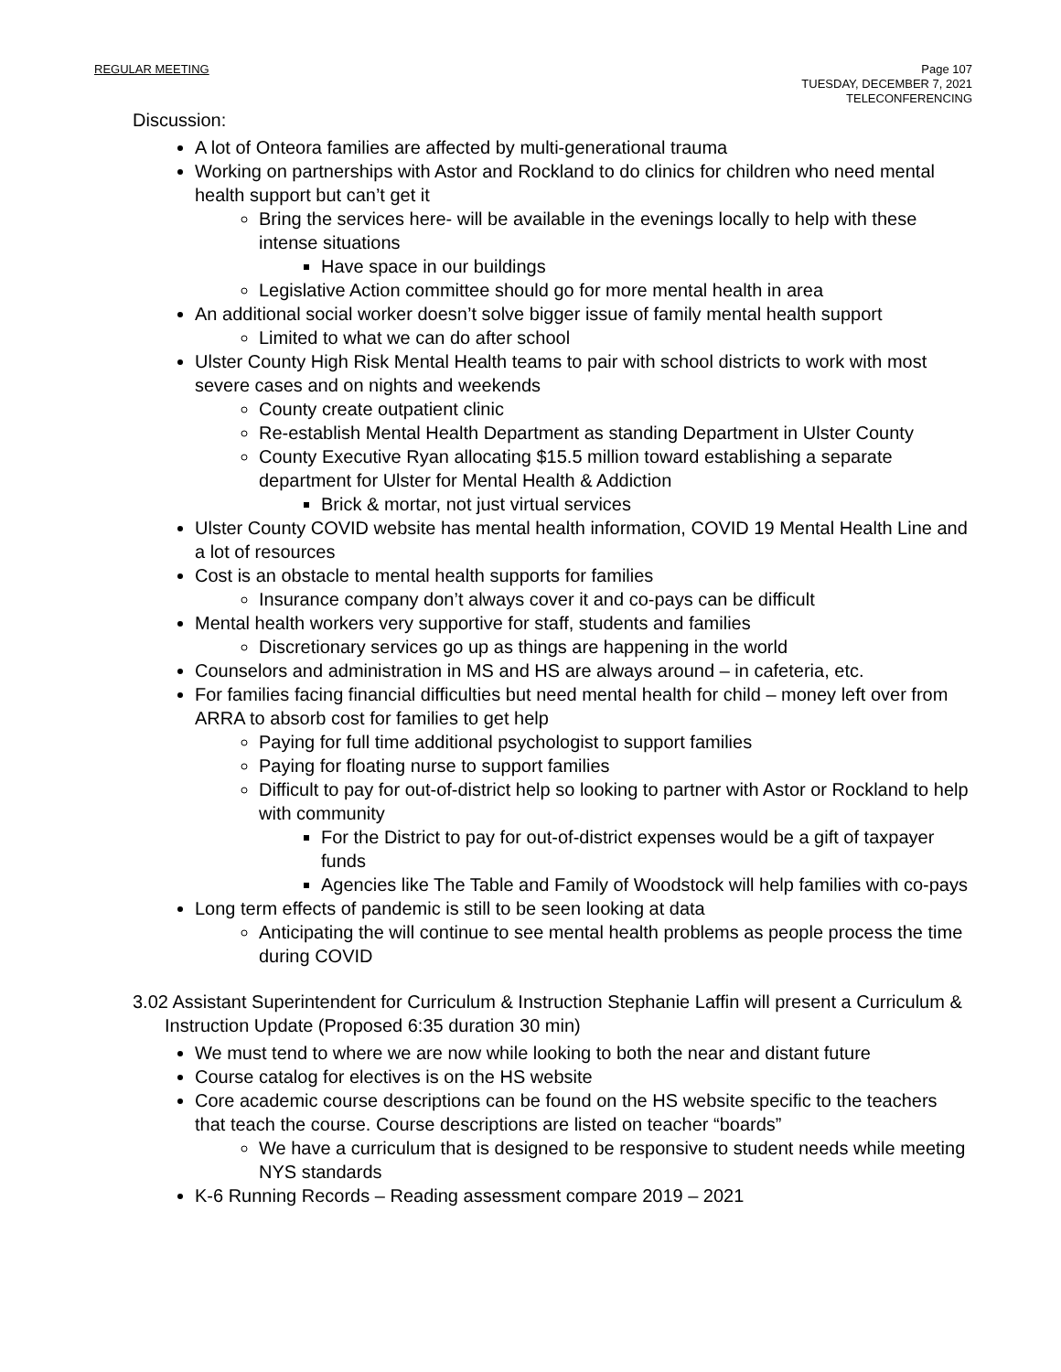REGULAR MEETING
Page 107
TUESDAY, DECEMBER 7, 2021
TELECONFERENCING
Discussion:
A lot of Onteora families are affected by multi-generational trauma
Working on partnerships with Astor and Rockland to do clinics for children who need mental health support but can’t get it
Bring the services here- will be available in the evenings locally to help with these intense situations
Have space in our buildings
Legislative Action committee should go for more mental health in area
An additional social worker doesn’t solve bigger issue of family mental health support
Limited to what we can do after school
Ulster County High Risk Mental Health teams to pair with school districts to work with most severe cases and on nights and weekends
County create outpatient clinic
Re-establish Mental Health Department as standing Department in Ulster County
County Executive Ryan allocating $15.5 million toward establishing a separate department for Ulster for Mental Health & Addiction
Brick & mortar, not just virtual services
Ulster County COVID website has mental health information, COVID 19 Mental Health Line and a lot of resources
Cost is an obstacle to mental health supports for families
Insurance company don’t always cover it and co-pays can be difficult
Mental health workers very supportive for staff, students and families
Discretionary services go up as things are happening in the world
Counselors and administration in MS and HS are always around – in cafeteria, etc.
For families facing financial difficulties but need mental health for child – money left over from ARRA to absorb cost for families to get help
Paying for full time additional psychologist to support families
Paying for floating nurse to support families
Difficult to pay for out-of-district help so looking to partner with Astor or Rockland to help with community
For the District to pay for out-of-district expenses would be a gift of taxpayer funds
Agencies like The Table and Family of Woodstock will help families with co-pays
Long term effects of pandemic is still to be seen looking at data
Anticipating the will continue to see mental health problems as people process the time during COVID
3.02 Assistant Superintendent for Curriculum & Instruction Stephanie Laffin will present a Curriculum & Instruction Update (Proposed 6:35 duration 30 min)
We must tend to where we are now while looking to both the near and distant future
Course catalog for electives is on the HS website
Core academic course descriptions can be found on the HS website specific to the teachers that teach the course. Course descriptions are listed on teacher “boards”
We have a curriculum that is designed to be responsive to student needs while meeting NYS standards
K-6 Running Records – Reading assessment compare 2019 – 2021